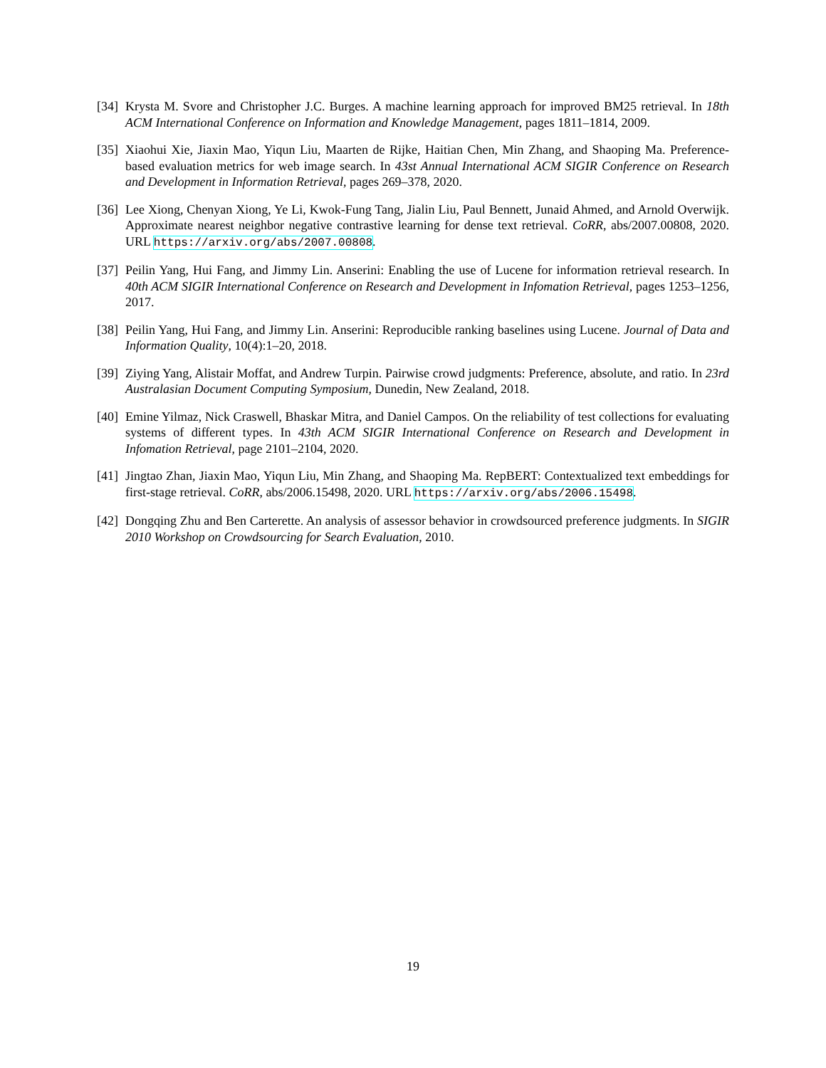[34]
Krysta M. Svore and Christopher J.C. Burges. A machine learning approach for improved BM25 retrieval. In 18th ACM International Conference on Information and Knowledge Management, pages 1811–1814, 2009.
[35]
Xiaohui Xie, Jiaxin Mao, Yiqun Liu, Maarten de Rijke, Haitian Chen, Min Zhang, and Shaoping Ma. Preference-based evaluation metrics for web image search. In 43st Annual International ACM SIGIR Conference on Research and Development in Information Retrieval, pages 269–378, 2020.
[36]
Lee Xiong, Chenyan Xiong, Ye Li, Kwok-Fung Tang, Jialin Liu, Paul Bennett, Junaid Ahmed, and Arnold Overwijk. Approximate nearest neighbor negative contrastive learning for dense text retrieval. CoRR, abs/2007.00808, 2020. URL https://arxiv.org/abs/2007.00808.
[37]
Peilin Yang, Hui Fang, and Jimmy Lin. Anserini: Enabling the use of Lucene for information retrieval research. In 40th ACM SIGIR International Conference on Research and Development in Infomation Retrieval, pages 1253–1256, 2017.
[38]
Peilin Yang, Hui Fang, and Jimmy Lin. Anserini: Reproducible ranking baselines using Lucene. Journal of Data and Information Quality, 10(4):1–20, 2018.
[39]
Ziying Yang, Alistair Moffat, and Andrew Turpin. Pairwise crowd judgments: Preference, absolute, and ratio. In 23rd Australasian Document Computing Symposium, Dunedin, New Zealand, 2018.
[40]
Emine Yilmaz, Nick Craswell, Bhaskar Mitra, and Daniel Campos. On the reliability of test collections for evaluating systems of different types. In 43th ACM SIGIR International Conference on Research and Development in Infomation Retrieval, page 2101–2104, 2020.
[41]
Jingtao Zhan, Jiaxin Mao, Yiqun Liu, Min Zhang, and Shaoping Ma. RepBERT: Contextualized text embeddings for first-stage retrieval. CoRR, abs/2006.15498, 2020. URL https://arxiv.org/abs/2006.15498.
[42]
Dongqing Zhu and Ben Carterette. An analysis of assessor behavior in crowdsourced preference judgments. In SIGIR 2010 Workshop on Crowdsourcing for Search Evaluation, 2010.
19